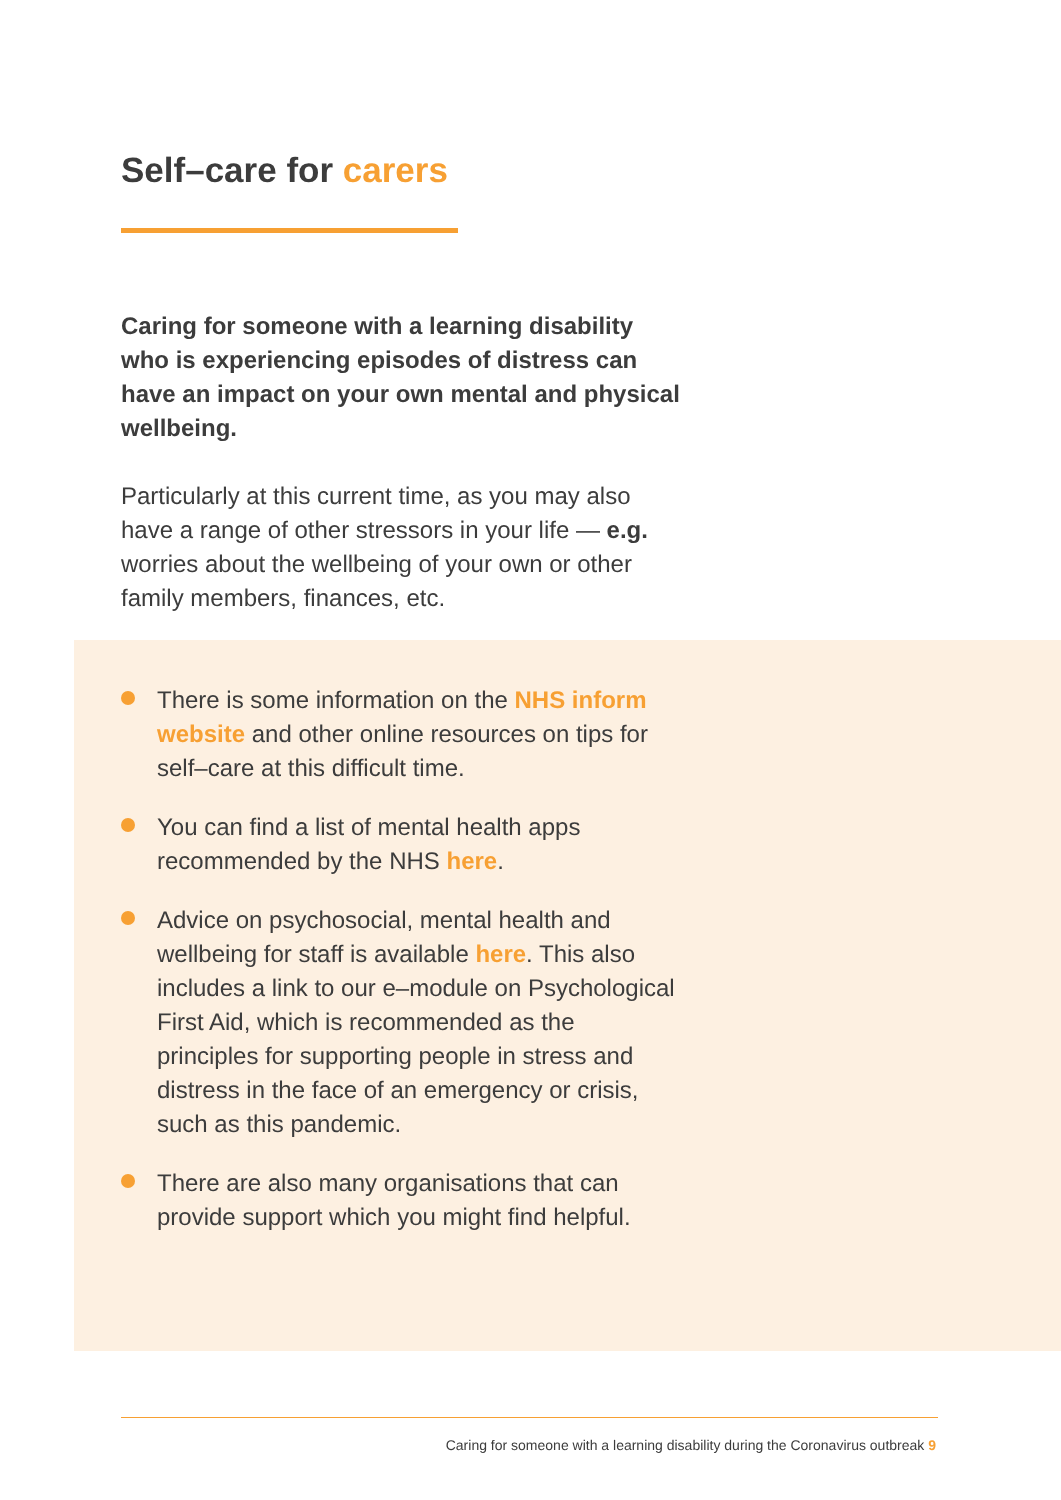Self–care for carers
Caring for someone with a learning disability who is experiencing episodes of distress can have an impact on your own mental and physical wellbeing.
Particularly at this current time, as you may also have a range of other stressors in your life — e.g. worries about the wellbeing of your own or other family members, finances, etc.
There is some information on the NHS inform website and other online resources on tips for self–care at this difficult time.
You can find a list of mental health apps recommended by the NHS here.
Advice on psychosocial, mental health and wellbeing for staff is available here. This also includes a link to our e–module on Psychological First Aid, which is recommended as the principles for supporting people in stress and distress in the face of an emergency or crisis, such as this pandemic.
There are also many organisations that can provide support which you might find helpful.
Caring for someone with a learning disability during the Coronavirus outbreak 9